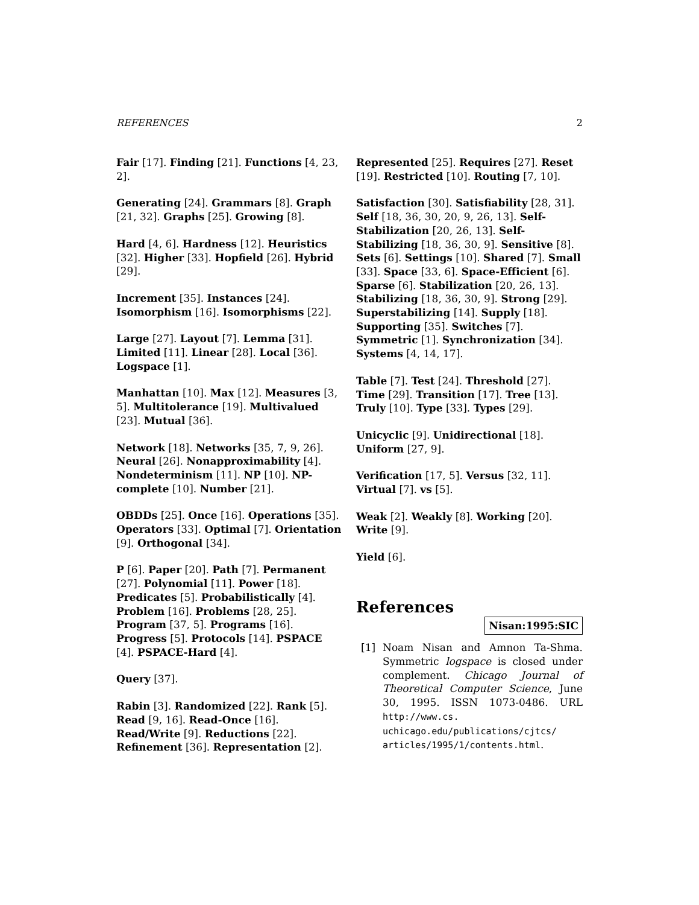REFERENCES 2
Fair [17]. Finding [21]. Functions [4, 23, 2].
Generating [24]. Grammars [8]. Graph [21, 32]. Graphs [25]. Growing [8].
Hard [4, 6]. Hardness [12]. Heuristics [32]. Higher [33]. Hopfield [26]. Hybrid [29].
Increment [35]. Instances [24]. Isomorphism [16]. Isomorphisms [22].
Large [27]. Layout [7]. Lemma [31]. Limited [11]. Linear [28]. Local [36]. Logspace [1].
Manhattan [10]. Max [12]. Measures [3, 5]. Multitolerance [19]. Multivalued [23]. Mutual [36].
Network [18]. Networks [35, 7, 9, 26]. Neural [26]. Nonapproximability [4]. Nondeterminism [11]. NP [10]. NP-complete [10]. Number [21].
OBDDs [25]. Once [16]. Operations [35]. Operators [33]. Optimal [7]. Orientation [9]. Orthogonal [34].
P [6]. Paper [20]. Path [7]. Permanent [27]. Polynomial [11]. Power [18]. Predicates [5]. Probabilistically [4]. Problem [16]. Problems [28, 25]. Program [37, 5]. Programs [16]. Progress [5]. Protocols [14]. PSPACE [4]. PSPACE-Hard [4].
Query [37].
Rabin [3]. Randomized [22]. Rank [5]. Read [9, 16]. Read-Once [16]. Read/Write [9]. Reductions [22]. Refinement [36]. Representation [2].
Represented [25]. Requires [27]. Reset [19]. Restricted [10]. Routing [7, 10].
Satisfaction [30]. Satisfiability [28, 31]. Self [18, 36, 30, 20, 9, 26, 13]. Self-Stabilization [20, 26, 13]. Self-Stabilizing [18, 36, 30, 9]. Sensitive [8]. Sets [6]. Settings [10]. Shared [7]. Small [33]. Space [33, 6]. Space-Efficient [6]. Sparse [6]. Stabilization [20, 26, 13]. Stabilizing [18, 36, 30, 9]. Strong [29]. Superstabilizing [14]. Supply [18]. Supporting [35]. Switches [7]. Symmetric [1]. Synchronization [34]. Systems [4, 14, 17].
Table [7]. Test [24]. Threshold [27]. Time [29]. Transition [17]. Tree [13]. Truly [10]. Type [33]. Types [29].
Unicyclic [9]. Unidirectional [18]. Uniform [27, 9].
Verification [17, 5]. Versus [32, 11]. Virtual [7]. vs [5].
Weak [2]. Weakly [8]. Working [20]. Write [9].
Yield [6].
References
Nisan:1995:SIC
[1] Noam Nisan and Amnon Ta-Shma. Symmetric logspace is closed under complement. Chicago Journal of Theoretical Computer Science, June 30, 1995. ISSN 1073-0486. URL http://www.cs. uchicago.edu/publications/cjtcs/ articles/1995/1/contents.html.